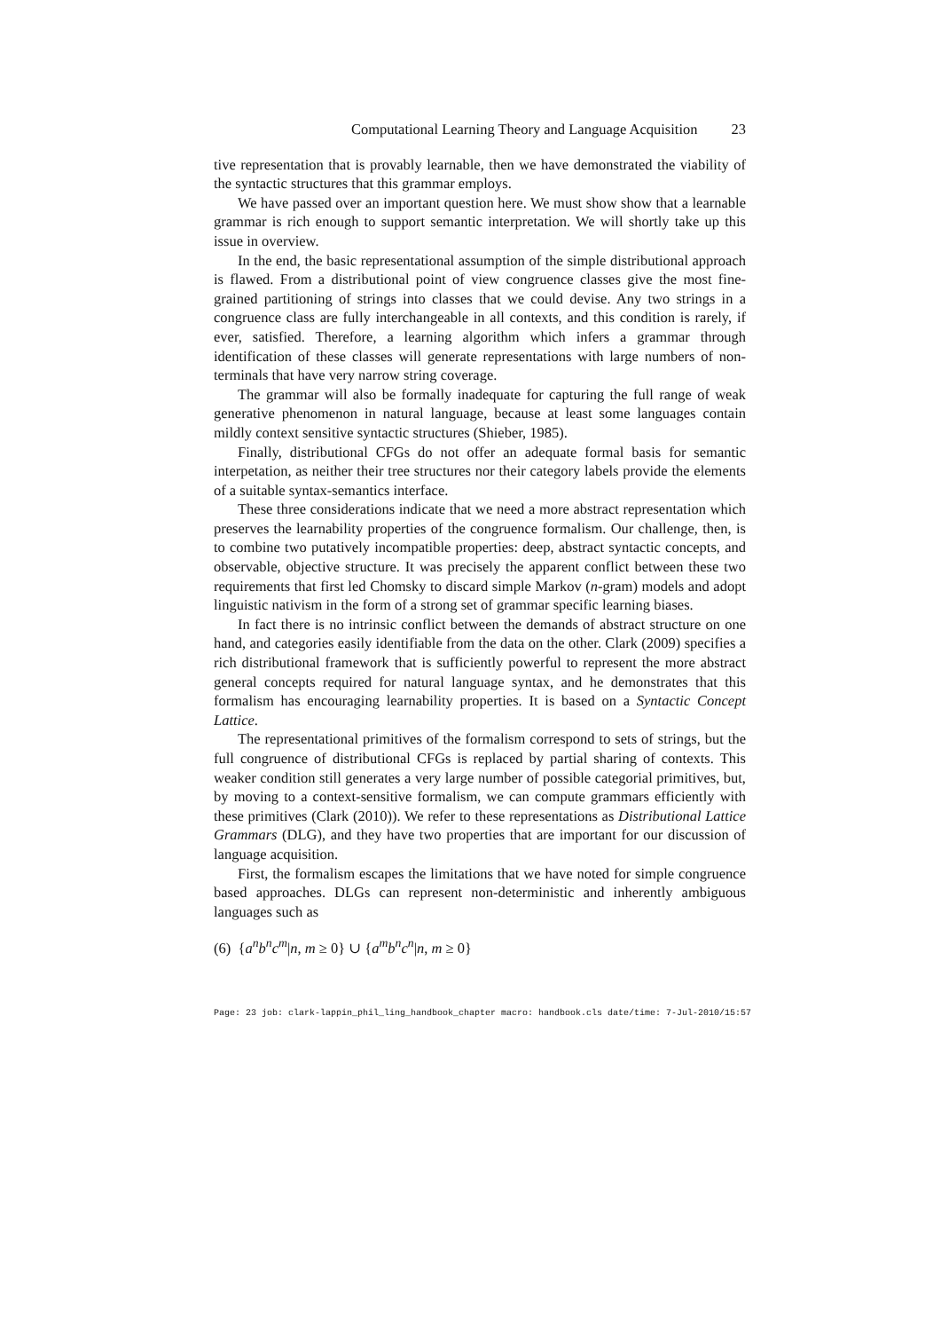Computational Learning Theory and Language Acquisition 23
tive representation that is provably learnable, then we have demonstrated the viability of the syntactic structures that this grammar employs.
We have passed over an important question here. We must show show that a learnable grammar is rich enough to support semantic interpretation. We will shortly take up this issue in overview.
In the end, the basic representational assumption of the simple distributional approach is flawed. From a distributional point of view congruence classes give the most fine-grained partitioning of strings into classes that we could devise. Any two strings in a congruence class are fully interchangeable in all contexts, and this condition is rarely, if ever, satisfied. Therefore, a learning algorithm which infers a grammar through identification of these classes will generate representations with large numbers of non-terminals that have very narrow string coverage.
The grammar will also be formally inadequate for capturing the full range of weak generative phenomenon in natural language, because at least some languages contain mildly context sensitive syntactic structures (Shieber, 1985).
Finally, distributional CFGs do not offer an adequate formal basis for semantic interpetation, as neither their tree structures nor their category labels provide the elements of a suitable syntax-semantics interface.
These three considerations indicate that we need a more abstract representation which preserves the learnability properties of the congruence formalism. Our challenge, then, is to combine two putatively incompatible properties: deep, abstract syntactic concepts, and observable, objective structure. It was precisely the apparent conflict between these two requirements that first led Chomsky to discard simple Markov (n-gram) models and adopt linguistic nativism in the form of a strong set of grammar specific learning biases.
In fact there is no intrinsic conflict between the demands of abstract structure on one hand, and categories easily identifiable from the data on the other. Clark (2009) specifies a rich distributional framework that is sufficiently powerful to represent the more abstract general concepts required for natural language syntax, and he demonstrates that this formalism has encouraging learnability properties. It is based on a Syntactic Concept Lattice.
The representational primitives of the formalism correspond to sets of strings, but the full congruence of distributional CFGs is replaced by partial sharing of contexts. This weaker condition still generates a very large number of possible categorial primitives, but, by moving to a context-sensitive formalism, we can compute grammars efficiently with these primitives (Clark (2010)). We refer to these representations as Distributional Lattice Grammars (DLG), and they have two properties that are important for our discussion of language acquisition.
First, the formalism escapes the limitations that we have noted for simple congruence based approaches. DLGs can represent non-deterministic and inherently ambiguous languages such as
(6) {a<sup>n</sup>b<sup>n</sup>c<sup>m</sup>|n, m ≥ 0} ∪ {a<sup>m</sup>b<sup>n</sup>c<sup>n</sup>|n, m ≥ 0}
Page: 23 job: clark-lappin_phil_ling_handbook_chapter macro: handbook.cls date/time: 7-Jul-2010/15:57